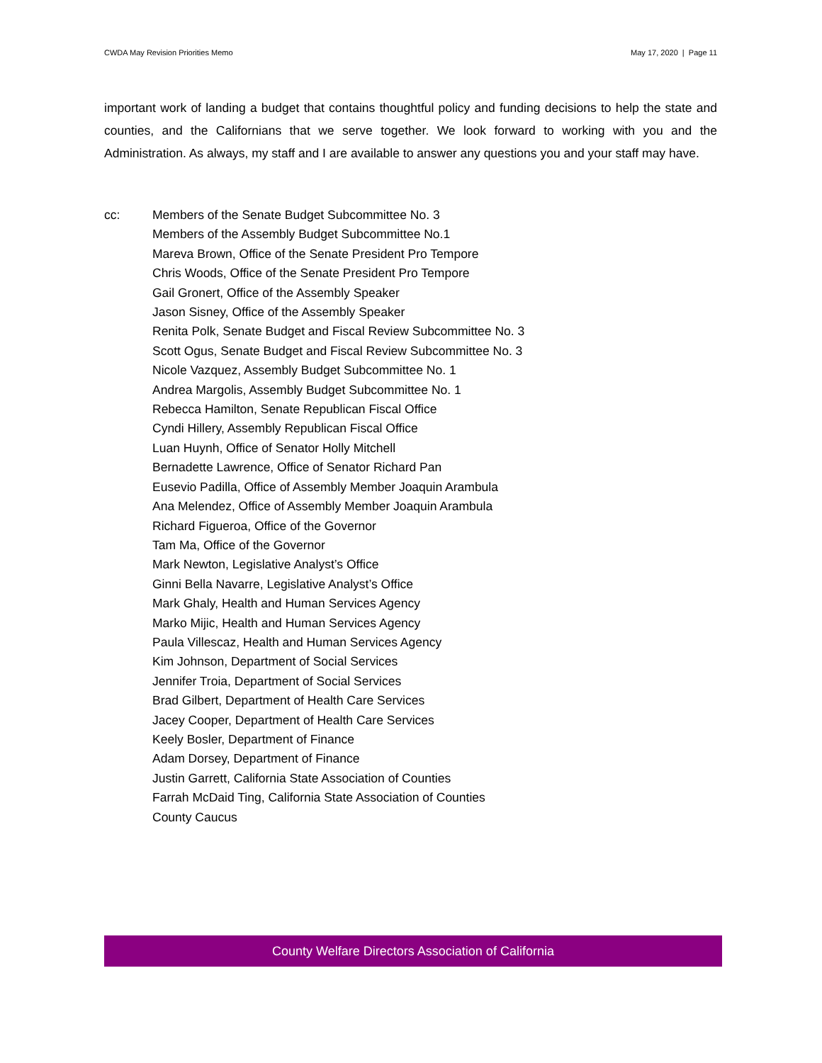CWDA May Revision Priorities Memo May 17, 2020 | Page 11
important work of landing a budget that contains thoughtful policy and funding decisions to help the state and counties, and the Californians that we serve together. We look forward to working with you and the Administration. As always, my staff and I are available to answer any questions you and your staff may have.
cc: Members of the Senate Budget Subcommittee No. 3
Members of the Assembly Budget Subcommittee No.1
Mareva Brown, Office of the Senate President Pro Tempore
Chris Woods, Office of the Senate President Pro Tempore
Gail Gronert, Office of the Assembly Speaker
Jason Sisney, Office of the Assembly Speaker
Renita Polk, Senate Budget and Fiscal Review Subcommittee No. 3
Scott Ogus, Senate Budget and Fiscal Review Subcommittee No. 3
Nicole Vazquez, Assembly Budget Subcommittee No. 1
Andrea Margolis, Assembly Budget Subcommittee No. 1
Rebecca Hamilton, Senate Republican Fiscal Office
Cyndi Hillery, Assembly Republican Fiscal Office
Luan Huynh, Office of Senator Holly Mitchell
Bernadette Lawrence, Office of Senator Richard Pan
Eusevio Padilla, Office of Assembly Member Joaquin Arambula
Ana Melendez, Office of Assembly Member Joaquin Arambula
Richard Figueroa, Office of the Governor
Tam Ma, Office of the Governor
Mark Newton, Legislative Analyst’s Office
Ginni Bella Navarre, Legislative Analyst’s Office
Mark Ghaly, Health and Human Services Agency
Marko Mijic, Health and Human Services Agency
Paula Villescaz, Health and Human Services Agency
Kim Johnson, Department of Social Services
Jennifer Troia, Department of Social Services
Brad Gilbert, Department of Health Care Services
Jacey Cooper, Department of Health Care Services
Keely Bosler, Department of Finance
Adam Dorsey, Department of Finance
Justin Garrett, California State Association of Counties
Farrah McDaid Ting, California State Association of Counties
County Caucus
County Welfare Directors Association of California